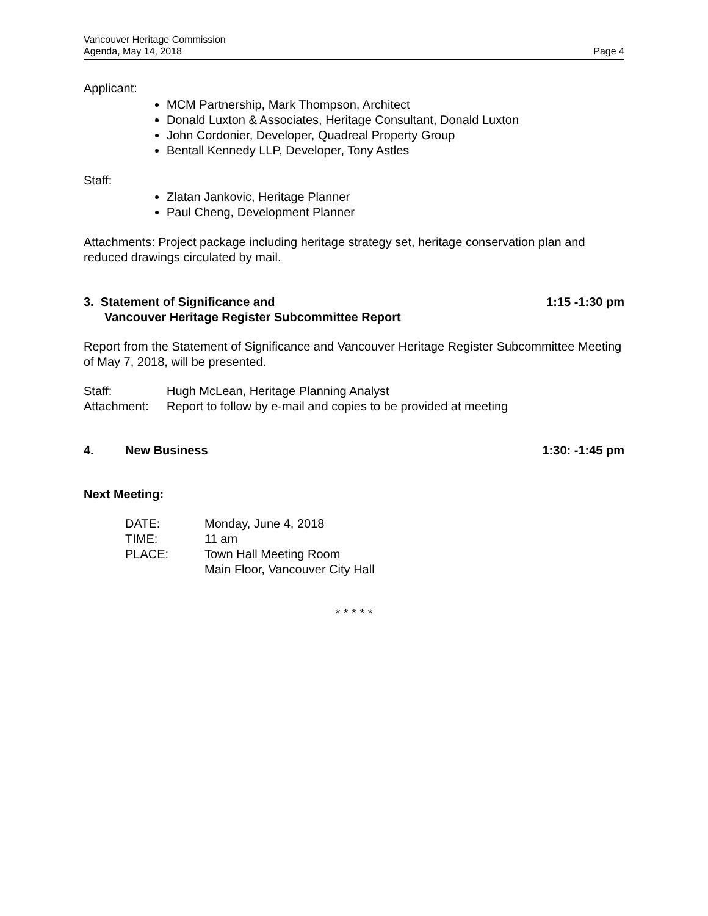Vancouver Heritage Commission
Agenda, May 14, 2018
Page 4
Applicant:
MCM Partnership, Mark Thompson, Architect
Donald Luxton & Associates, Heritage Consultant, Donald Luxton
John Cordonier, Developer, Quadreal Property Group
Bentall Kennedy LLP, Developer, Tony Astles
Staff:
Zlatan Jankovic, Heritage Planner
Paul Cheng, Development Planner
Attachments: Project package including heritage strategy set, heritage conservation plan and reduced drawings circulated by mail.
3. Statement of Significance and
Vancouver Heritage Register Subcommittee Report
1:15 -1:30 pm
Report from the Statement of Significance and Vancouver Heritage Register Subcommittee Meeting of May 7, 2018, will be presented.
Staff: Hugh McLean, Heritage Planning Analyst
Attachment: Report to follow by e-mail and copies to be provided at meeting
4. New Business 1:30: -1:45 pm
Next Meeting:
DATE: Monday, June 4, 2018
TIME: 11 am
PLACE: Town Hall Meeting Room
Main Floor, Vancouver City Hall
* * * * *